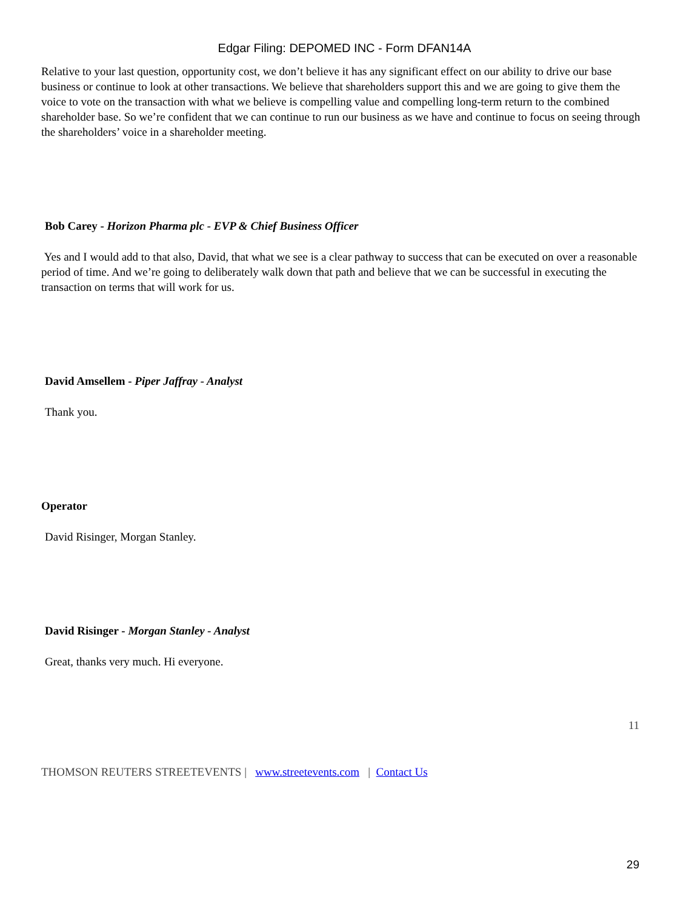Edgar Filing: DEPOMED INC - Form DFAN14A
Relative to your last question, opportunity cost, we don’t believe it has any significant effect on our ability to drive our base business or continue to look at other transactions. We believe that shareholders support this and we are going to give them the voice to vote on the transaction with what we believe is compelling value and compelling long-term return to the combined shareholder base. So we’re confident that we can continue to run our business as we have and continue to focus on seeing through the shareholders’ voice in a shareholder meeting.
Bob Carey - Horizon Pharma plc - EVP & Chief Business Officer
Yes and I would add to that also, David, that what we see is a clear pathway to success that can be executed on over a reasonable period of time. And we’re going to deliberately walk down that path and believe that we can be successful in executing the transaction on terms that will work for us.
David Amsellem - Piper Jaffray - Analyst
Thank you.
Operator
David Risinger, Morgan Stanley.
David Risinger - Morgan Stanley - Analyst
Great, thanks very much. Hi everyone.
11
THOMSON REUTERS STREETEVENTS | www.streetevents.com | Contact Us
29